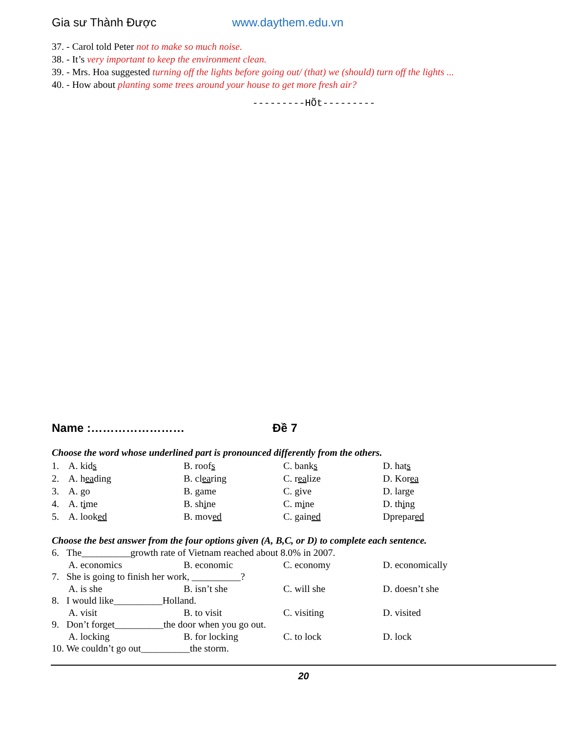Gia sư Thành Được www.daythem.edu.vn
37. - Carol told Peter not to make so much noise.
38. - It’s very important to keep the environment clean.
39. - Mrs. Hoa suggested turning off the lights before going out/ (that) we (should) turn off the lights ...
40. - How about planting some trees around your house to get more fresh air?
---------HÕt---------
Name :…………………… Đề 7
Choose the word whose underlined part is pronounced differently from the others.
1. A. kids B. roofs C. banks D. hats
2. A. heading B. clearing C. realize D. Korea
3. A. go B. game C. give D. large
4. A. time B. shine C. mine D. thing
5. A. looked B. moved C. gained Dprepared
Choose the best answer from the four options given (A, B,C, or D) to complete each sentence.
6. The__________growth rate of Vietnam reached about 8.0% in 2007.
A. economics B. economic C. economy D. economically
7. She is going to finish her work, __________?
A. is she B. isn’t she C. will she D. doesn’t she
8. I would like__________Holland.
A. visit B. to visit C. visiting D. visited
9. Don’t forget__________the door when you go out.
A. locking B. for locking C. to lock D. lock
10. We couldn’t go out__________the storm.
20